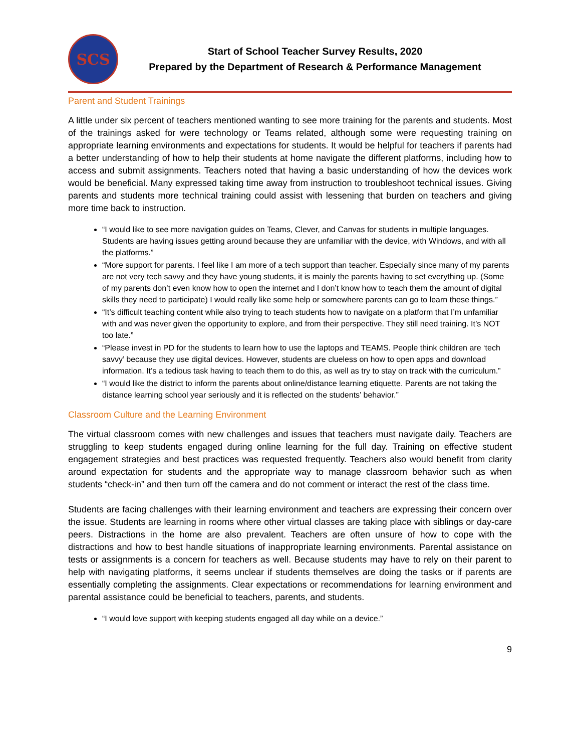SCS
Start of School Teacher Survey Results, 2020
Prepared by the Department of Research & Performance Management
Parent and Student Trainings
A little under six percent of teachers mentioned wanting to see more training for the parents and students. Most of the trainings asked for were technology or Teams related, although some were requesting training on appropriate learning environments and expectations for students. It would be helpful for teachers if parents had a better understanding of how to help their students at home navigate the different platforms, including how to access and submit assignments. Teachers noted that having a basic understanding of how the devices work would be beneficial. Many expressed taking time away from instruction to troubleshoot technical issues. Giving parents and students more technical training could assist with lessening that burden on teachers and giving more time back to instruction.
“I would like to see more navigation guides on Teams, Clever, and Canvas for students in multiple languages. Students are having issues getting around because they are unfamiliar with the device, with Windows, and with all the platforms.”
“More support for parents. I feel like I am more of a tech support than teacher. Especially since many of my parents are not very tech savvy and they have young students, it is mainly the parents having to set everything up. (Some of my parents don’t even know how to open the internet and I don’t know how to teach them the amount of digital skills they need to participate) I would really like some help or somewhere parents can go to learn these things.”
“It’s difficult teaching content while also trying to teach students how to navigate on a platform that I’m unfamiliar with and was never given the opportunity to explore, and from their perspective. They still need training. It’s NOT too late.”
“Please invest in PD for the students to learn how to use the laptops and TEAMS. People think children are ‘tech savvy’ because they use digital devices. However, students are clueless on how to open apps and download information. It’s a tedious task having to teach them to do this, as well as try to stay on track with the curriculum.”
“I would like the district to inform the parents about online/distance learning etiquette. Parents are not taking the distance learning school year seriously and it is reflected on the students’ behavior.”
Classroom Culture and the Learning Environment
The virtual classroom comes with new challenges and issues that teachers must navigate daily. Teachers are struggling to keep students engaged during online learning for the full day. Training on effective student engagement strategies and best practices was requested frequently. Teachers also would benefit from clarity around expectation for students and the appropriate way to manage classroom behavior such as when students “check-in” and then turn off the camera and do not comment or interact the rest of the class time.
Students are facing challenges with their learning environment and teachers are expressing their concern over the issue. Students are learning in rooms where other virtual classes are taking place with siblings or day-care peers. Distractions in the home are also prevalent. Teachers are often unsure of how to cope with the distractions and how to best handle situations of inappropriate learning environments. Parental assistance on tests or assignments is a concern for teachers as well. Because students may have to rely on their parent to help with navigating platforms, it seems unclear if students themselves are doing the tasks or if parents are essentially completing the assignments. Clear expectations or recommendations for learning environment and parental assistance could be beneficial to teachers, parents, and students.
“I would love support with keeping students engaged all day while on a device.”
9